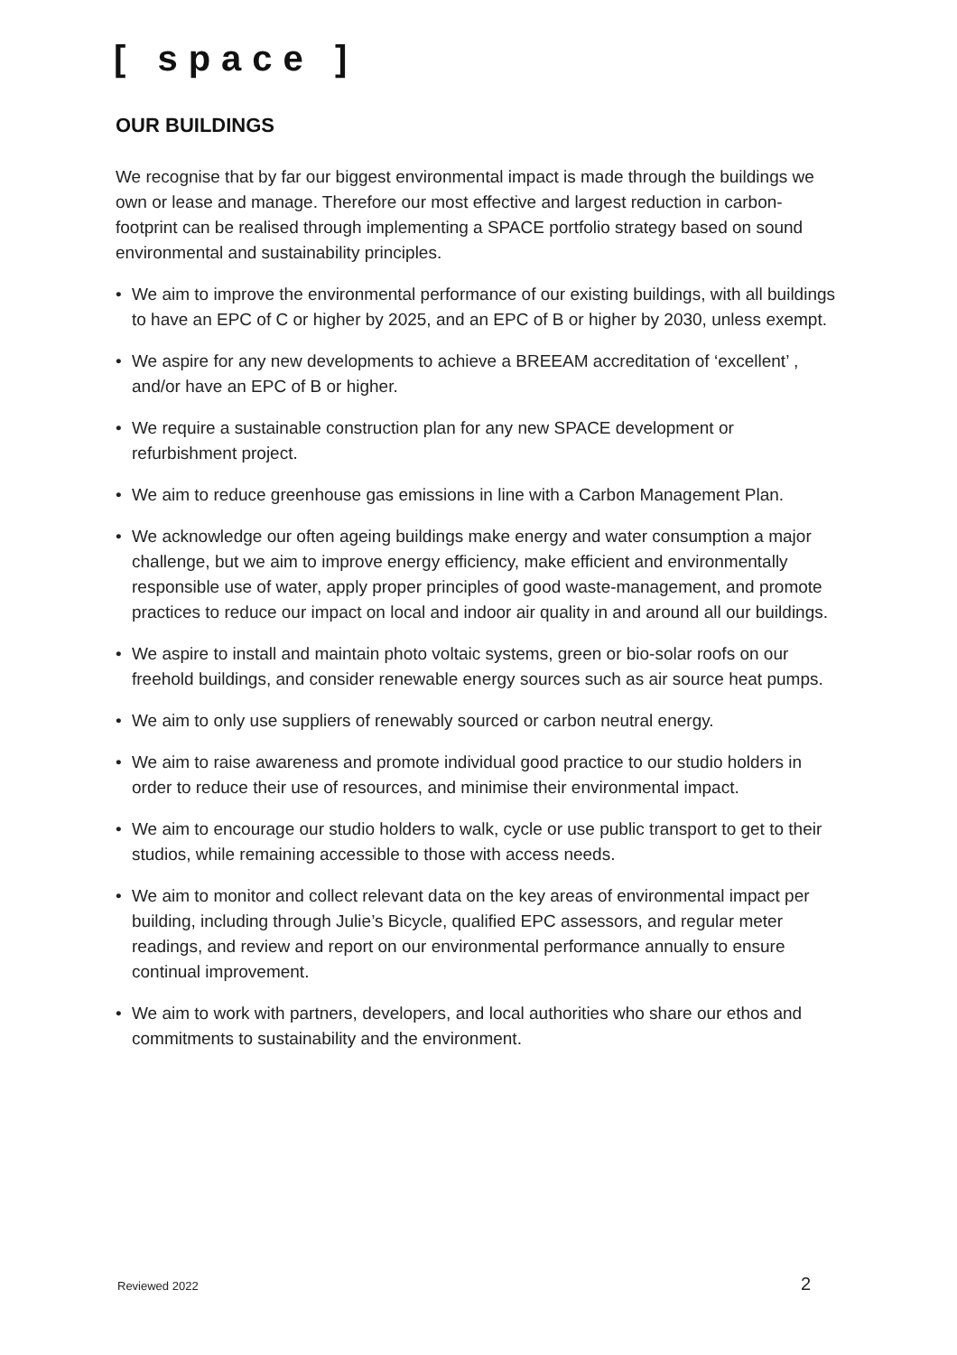[ space ]
OUR BUILDINGS
We recognise that by far our biggest environmental impact is made through the buildings we own or lease and manage. Therefore our most effective and largest reduction in carbon-footprint can be realised through implementing a SPACE portfolio strategy based on sound environmental and sustainability principles.
• We aim to improve the environmental performance of our existing buildings, with all buildings to have an EPC of C or higher by 2025, and an EPC of B or higher by 2030, unless exempt.
• We aspire for any new developments to achieve a BREEAM accreditation of ‘excellent’ , and/or have an EPC of B or higher.
• We require a sustainable construction plan for any new SPACE development or refurbishment project.
• We aim to reduce greenhouse gas emissions in line with a Carbon Management Plan.
• We acknowledge our often ageing buildings make energy and water consumption a major challenge, but we aim to improve energy efficiency, make efficient and environmentally responsible use of water, apply proper principles of good waste-management, and promote practices to reduce our impact on local and indoor air quality in and around all our buildings.
• We aspire to install and maintain photo voltaic systems, green or bio-solar roofs on our freehold buildings, and consider renewable energy sources such as air source heat pumps.
• We aim to only use suppliers of renewably sourced or carbon neutral energy.
• We aim to raise awareness and promote individual good practice to our studio holders in order to reduce their use of resources, and minimise their environmental impact.
• We aim to encourage our studio holders to walk, cycle or use public transport to get to their studios, while remaining accessible to those with access needs.
• We aim to monitor and collect relevant data on the key areas of environmental impact per building, including through Julie’s Bicycle, qualified EPC assessors, and regular meter readings, and review and report on our environmental performance annually to ensure continual improvement.
• We aim to work with partners, developers, and local authorities who share our ethos and commitments to sustainability and the environment.
Reviewed 2022 2